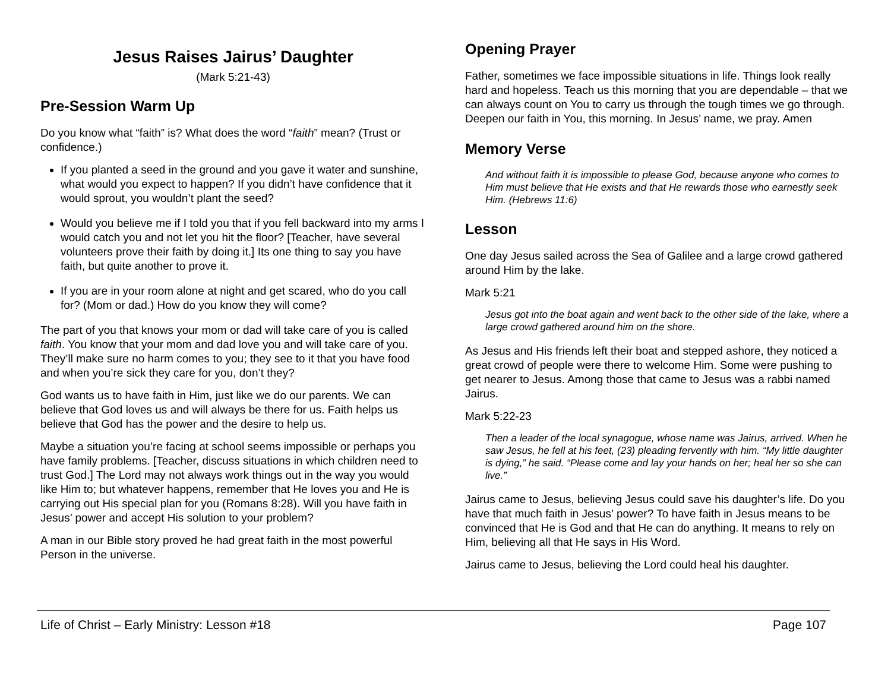Jesus Raises Jairus’ Daughter
(Mark 5:21-43)
Pre-Session Warm Up
Do you know what “faith” is? What does the word “faith” mean? (Trust or confidence.)
If you planted a seed in the ground and you gave it water and sunshine, what would you expect to happen? If you didn’t have confidence that it would sprout, you wouldn’t plant the seed?
Would you believe me if I told you that if you fell backward into my arms I would catch you and not let you hit the floor? [Teacher, have several volunteers prove their faith by doing it.] Its one thing to say you have faith, but quite another to prove it.
If you are in your room alone at night and get scared, who do you call for? (Mom or dad.) How do you know they will come?
The part of you that knows your mom or dad will take care of you is called faith. You know that your mom and dad love you and will take care of you. They’ll make sure no harm comes to you; they see to it that you have food and when you’re sick they care for you, don’t they?
God wants us to have faith in Him, just like we do our parents. We can believe that God loves us and will always be there for us. Faith helps us believe that God has the power and the desire to help us.
Maybe a situation you’re facing at school seems impossible or perhaps you have family problems. [Teacher, discuss situations in which children need to trust God.] The Lord may not always work things out in the way you would like Him to; but whatever happens, remember that He loves you and He is carrying out His special plan for you (Romans 8:28). Will you have faith in Jesus’ power and accept His solution to your problem?
A man in our Bible story proved he had great faith in the most powerful Person in the universe.
Opening Prayer
Father, sometimes we face impossible situations in life. Things look really hard and hopeless. Teach us this morning that you are dependable – that we can always count on You to carry us through the tough times we go through. Deepen our faith in You, this morning. In Jesus’ name, we pray. Amen
Memory Verse
And without faith it is impossible to please God, because anyone who comes to Him must believe that He exists and that He rewards those who earnestly seek Him. (Hebrews 11:6)
Lesson
One day Jesus sailed across the Sea of Galilee and a large crowd gathered around Him by the lake.
Mark 5:21
Jesus got into the boat again and went back to the other side of the lake, where a large crowd gathered around him on the shore.
As Jesus and His friends left their boat and stepped ashore, they noticed a great crowd of people were there to welcome Him. Some were pushing to get nearer to Jesus. Among those that came to Jesus was a rabbi named Jairus.
Mark 5:22-23
Then a leader of the local synagogue, whose name was Jairus, arrived. When he saw Jesus, he fell at his feet, (23) pleading fervently with him. “My little daughter is dying,” he said. “Please come and lay your hands on her; heal her so she can live.”
Jairus came to Jesus, believing Jesus could save his daughter’s life. Do you have that much faith in Jesus’ power? To have faith in Jesus means to be convinced that He is God and that He can do anything. It means to rely on Him, believing all that He says in His Word.
Jairus came to Jesus, believing the Lord could heal his daughter.
Life of Christ – Early Ministry: Lesson #18 Page 107